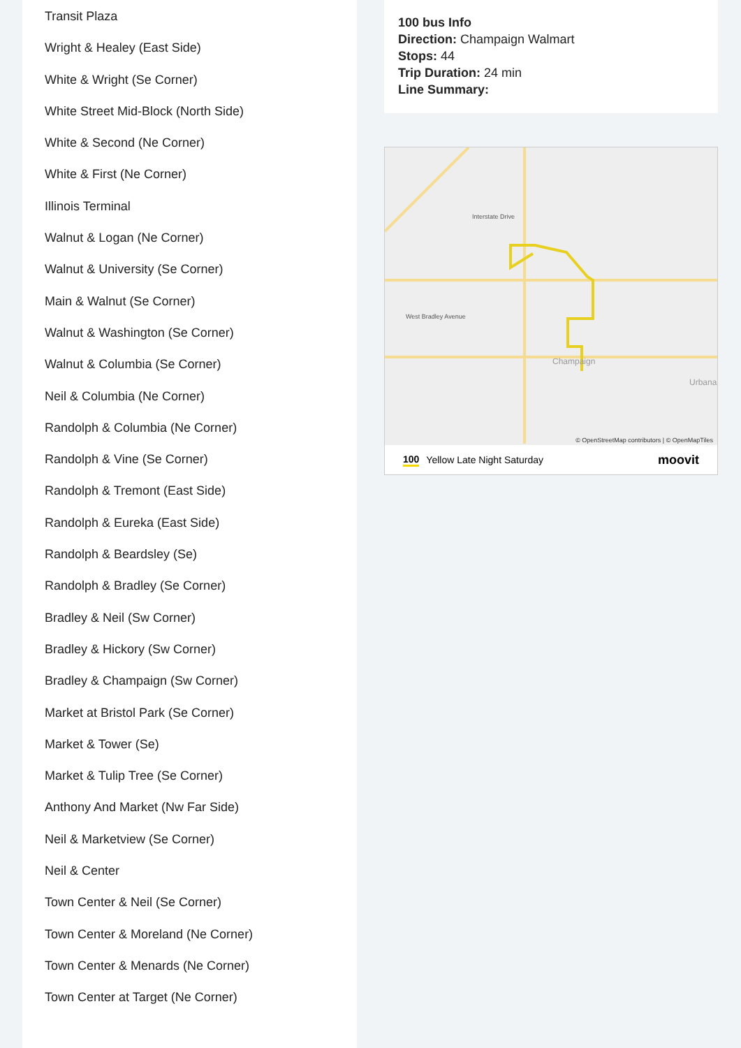Transit Plaza
Wright & Healey (East Side)
White & Wright (Se Corner)
White Street Mid-Block (North Side)
White & Second (Ne Corner)
White & First (Ne Corner)
Illinois Terminal
Walnut & Logan (Ne Corner)
Walnut & University (Se Corner)
Main & Walnut (Se Corner)
Walnut & Washington (Se Corner)
Walnut & Columbia (Se Corner)
Neil & Columbia (Ne Corner)
Randolph & Columbia (Ne Corner)
Randolph & Vine (Se Corner)
Randolph & Tremont (East Side)
Randolph & Eureka (East Side)
Randolph & Beardsley (Se)
Randolph & Bradley (Se Corner)
Bradley & Neil (Sw Corner)
Bradley & Hickory (Sw Corner)
Bradley & Champaign (Sw Corner)
Market at Bristol Park (Se Corner)
Market & Tower (Se)
Market & Tulip Tree (Se Corner)
Anthony And Market (Nw Far Side)
Neil & Marketview (Se Corner)
Neil & Center
Town Center & Neil (Se Corner)
Town Center & Moreland (Ne Corner)
Town Center & Menards (Ne Corner)
Town Center at Target (Ne Corner)
100 bus Info
Direction: Champaign Walmart
Stops: 44
Trip Duration: 24 min
Line Summary:
Interstate Drive
West Bradley Avenue
Champaign
Urbana
© OpenStreetMap contributors | © OpenMapTiles
100 Yellow Late Night Saturday moovit